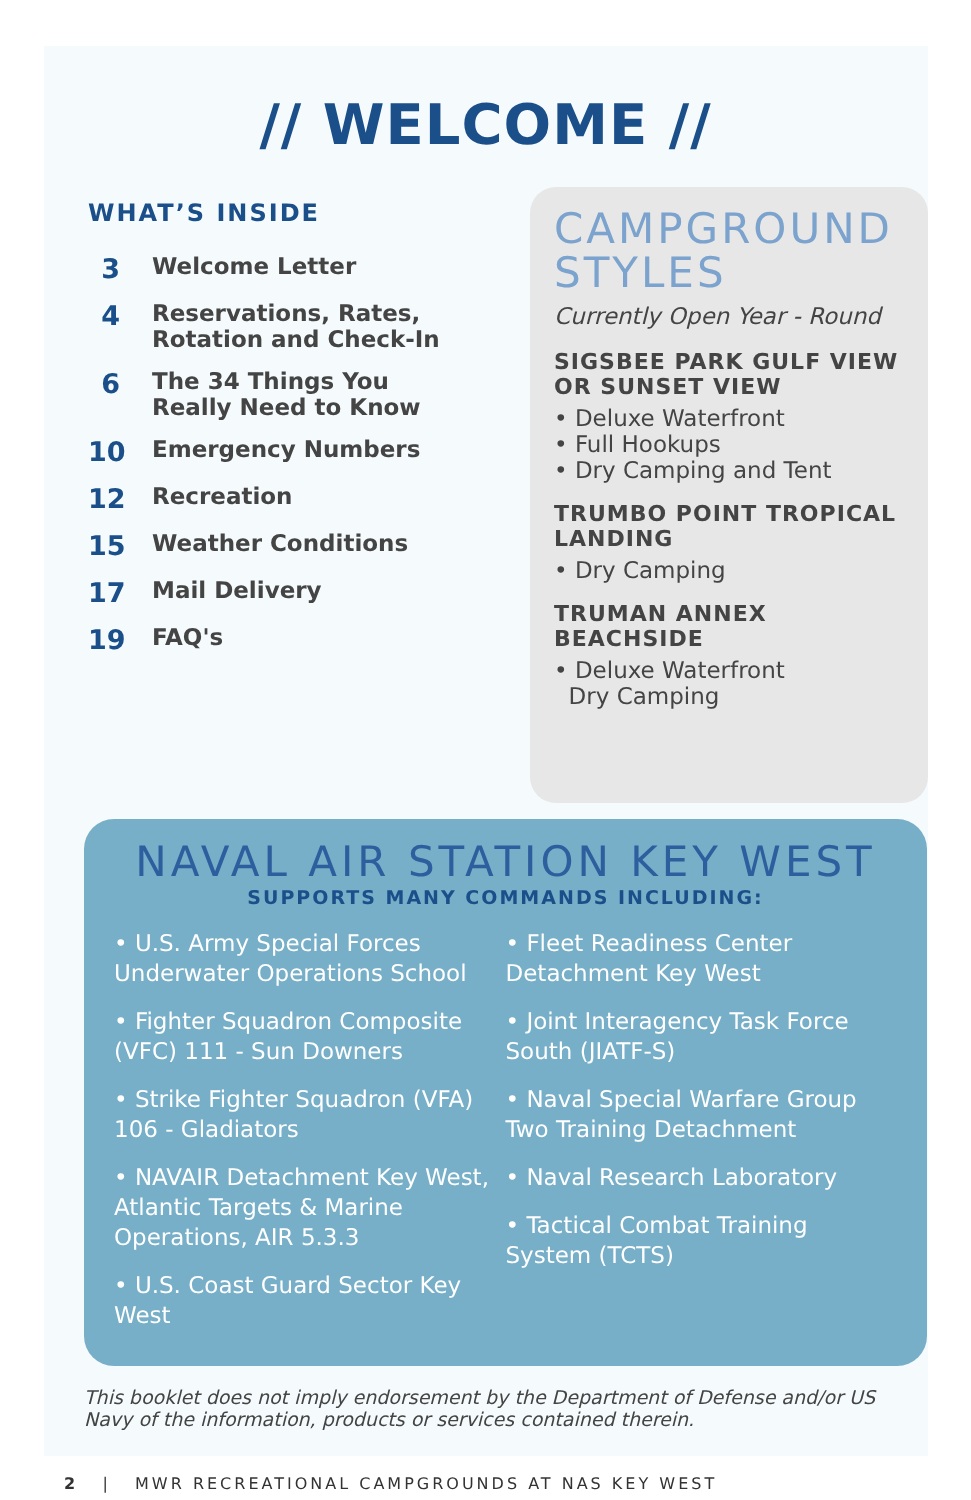// WELCOME //
WHAT’S INSIDE
3 Welcome Letter
4 Reservations, Rates,
Rotation and Check-In
6 The 34 Things You
Really Need to Know
10 Emergency Numbers
12 Recreation
15 Weather Conditions
17 Mail Delivery
19 FAQ's
CAMPGROUND STYLES
Currently Open Year - Round
SIGSBEE PARK GULF VIEW OR SUNSET VIEW
• Deluxe Waterfront
• Full Hookups
• Dry Camping and Tent
TRUMBO POINT TROPICAL LANDING
• Dry Camping
TRUMAN ANNEX BEACHSIDE
• Deluxe Waterfront
Dry Camping
NAVAL AIR STATION KEY WEST
SUPPORTS MANY COMMANDS INCLUDING:
• U.S. Army Special Forces Underwater Operations School
• Fighter Squadron Composite (VFC) 111 - Sun Downers
• Strike Fighter Squadron (VFA) 106 - Gladiators
• NAVAIR Detachment Key West, Atlantic Targets & Marine Operations, AIR 5.3.3
• U.S. Coast Guard Sector Key West
• Fleet Readiness Center Detachment Key West
• Joint Interagency Task Force South (JIATF-S)
• Naval Special Warfare Group Two Training Detachment
• Naval Research Laboratory
• Tactical Combat Training System (TCTS)
This booklet does not imply endorsement by the Department of Defense and/or US Navy of the information, products or services contained therein.
2 | MWR RECREATIONAL CAMPGROUNDS AT NAS KEY WEST